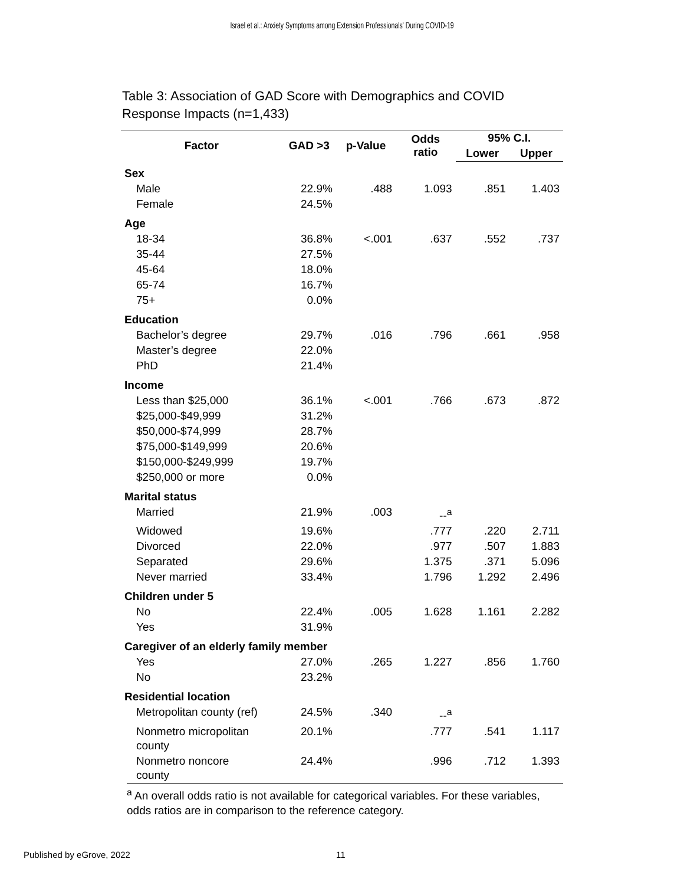Israel et al.: Anxiety Symptoms among Extension Professionals' During COVID-19
Table 3: Association of GAD Score with Demographics and COVID
Response Impacts (n=1,433)
| Factor | GAD >3 | p-Value | Odds ratio | 95% C.I. | |
| --- | --- | --- | --- | --- | --- |
| | | | | Lower | Upper |
| Sex | | | | | |
| Male | 22.9% | .488 | 1.093 | .851 | 1.403 |
| Female | 24.5% | | | | |
| Age | | | | | |
| 18-34 | 36.8% | <.001 | .637 | .552 | .737 |
| 35-44 | 27.5% | | | | |
| 45-64 | 18.0% | | | | |
| 65-74 | 16.7% | | | | |
| 75+ | 0.0% | | | | |
| Education | | | | | |
| Bachelor’s degree | 29.7% | .016 | .796 | .661 | .958 |
| Master’s degree | 22.0% | | | | |
| PhD | 21.4% | | | | |
| Income | | | | | |
| Less than $25,000 | 36.1% | <.001 | .766 | .673 | .872 |
| $25,000-$49,999 | 31.2% | | | | |
| $50,000-$74,999 | 28.7% | | | | |
| $75,000-$149,999 | 20.6% | | | | |
| $150,000-$249,999 | 19.7% | | | | |
| $250,000 or more | 0.0% | | | | |
| Marital status | | | | | |
| Married | 21.9% | .003 | --<sup>a</sup> | | |
| Widowed | 19.6% | | .777 | .220 | 2.711 |
| Divorced | 22.0% | | .977 | .507 | 1.883 |
| Separated | 29.6% | | 1.375 | .371 | 5.096 |
| Never married | 33.4% | | 1.796 | 1.292 | 2.496 |
| Children under 5 | | | | | |
| No | 22.4% | .005 | 1.628 | 1.161 | 2.282 |
| Yes | 31.9% | | | | |
| Caregiver of an elderly family member | | | | | |
| Yes | 27.0% | .265 | 1.227 | .856 | 1.760 |
| No | 23.2% | | | | |
| Residential location | | | | | |
| Metropolitan county (ref) | 24.5% | .340 | --<sup>a</sup> | | |
| Nonmetro micropolitan county | 20.1% | | .777 | .541 | 1.117 |
| Nonmetro noncore county | 24.4% | | .996 | .712 | 1.393 |
<sup>a</sup> An overall odds ratio is not available for categorical variables. For these variables, odds ratios are in comparison to the reference category.
Published by eGrove, 2022 11